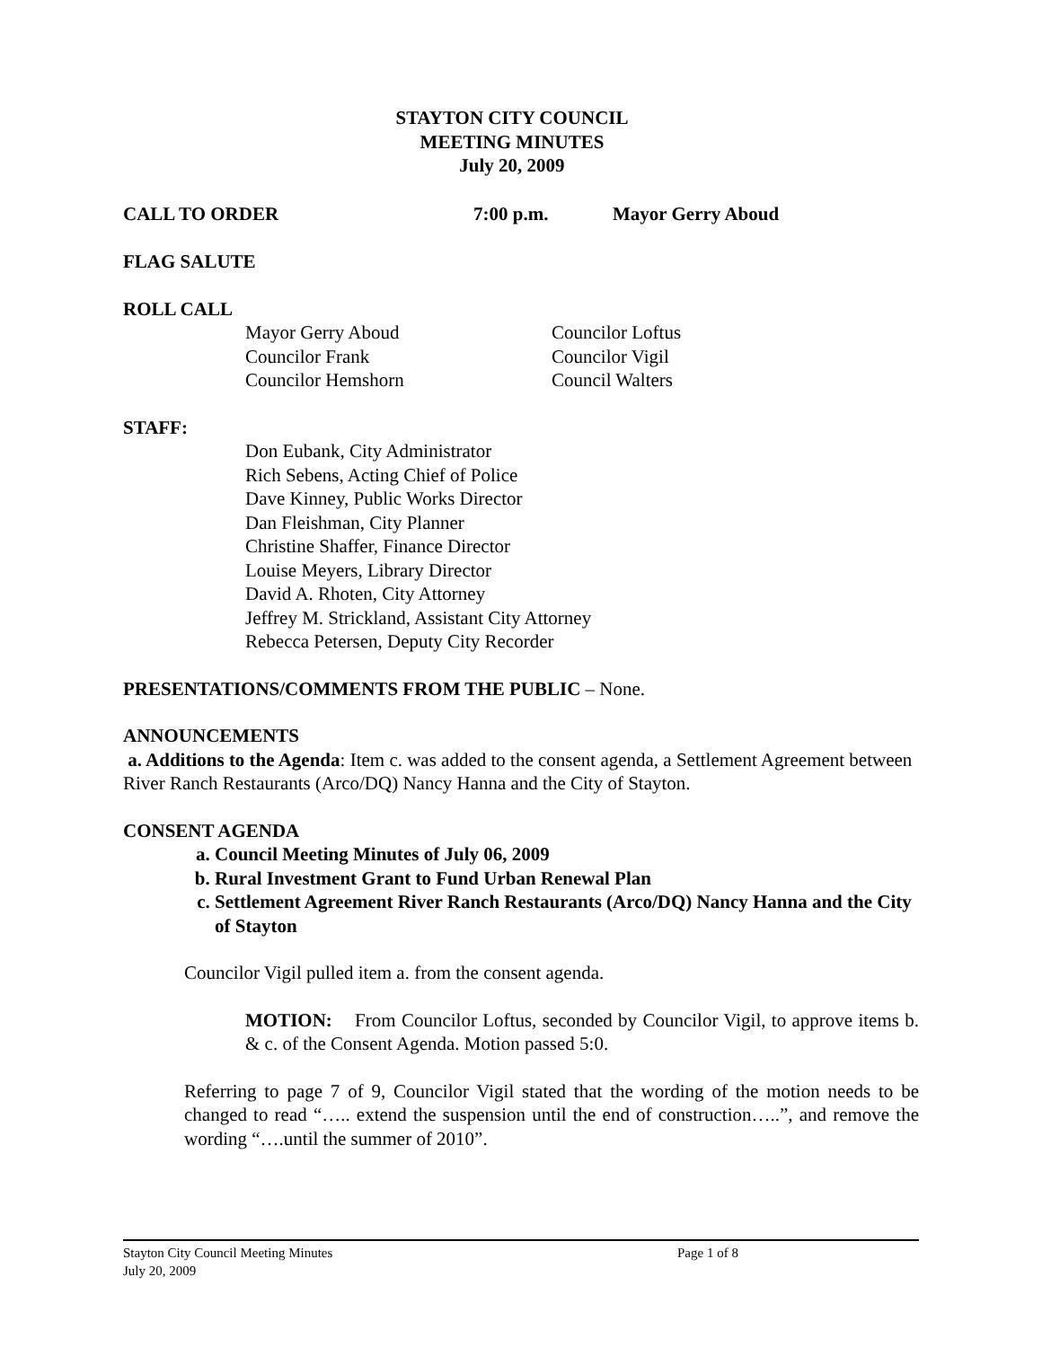STAYTON CITY COUNCIL
MEETING MINUTES
July 20, 2009
CALL TO ORDER 7:00 p.m. Mayor Gerry Aboud
FLAG SALUTE
ROLL CALL
Mayor Gerry Aboud
Councilor Frank
Councilor Hemshorn
Councilor Loftus
Councilor Vigil
Council Walters
STAFF:
Don Eubank, City Administrator
Rich Sebens, Acting Chief of Police
Dave Kinney, Public Works Director
Dan Fleishman, City Planner
Christine Shaffer, Finance Director
Louise Meyers, Library Director
David A. Rhoten, City Attorney
Jeffrey M. Strickland, Assistant City Attorney
Rebecca Petersen, Deputy City Recorder
PRESENTATIONS/COMMENTS FROM THE PUBLIC – None.
ANNOUNCEMENTS
a. Additions to the Agenda: Item c. was added to the consent agenda, a Settlement Agreement between River Ranch Restaurants (Arco/DQ) Nancy Hanna and the City of Stayton.
CONSENT AGENDA
a. Council Meeting Minutes of July 06, 2009
b. Rural Investment Grant to Fund Urban Renewal Plan
c. Settlement Agreement River Ranch Restaurants (Arco/DQ) Nancy Hanna and the City of Stayton
Councilor Vigil pulled item a. from the consent agenda.
MOTION: From Councilor Loftus, seconded by Councilor Vigil, to approve items b. & c. of the Consent Agenda. Motion passed 5:0.
Referring to page 7 of 9, Councilor Vigil stated that the wording of the motion needs to be changed to read “….. extend the suspension until the end of construction…..”, and remove the wording “….until the summer of 2010”.
Stayton City Council Meeting Minutes Page 1 of 8
July 20, 2009